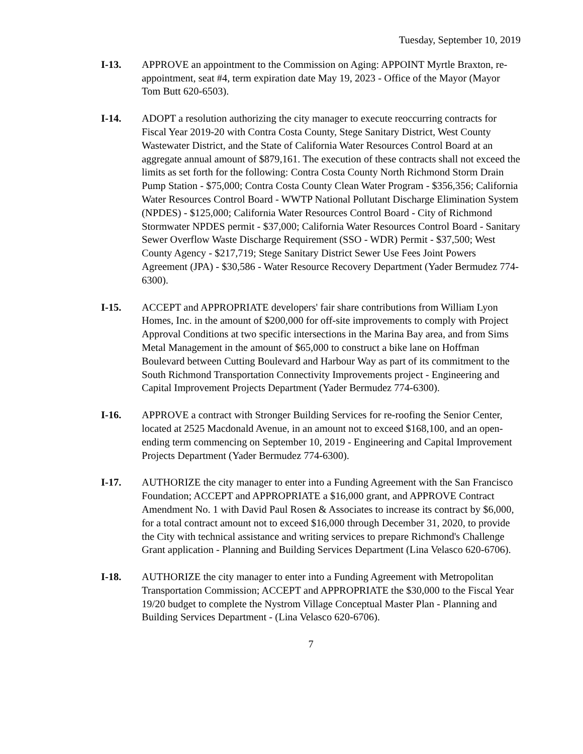Tuesday, September 10, 2019
I-13. APPROVE an appointment to the Commission on Aging: APPOINT Myrtle Braxton, re-appointment, seat #4, term expiration date May 19, 2023 - Office of the Mayor (Mayor Tom Butt 620-6503).
I-14. ADOPT a resolution authorizing the city manager to execute reoccurring contracts for Fiscal Year 2019-20 with Contra Costa County, Stege Sanitary District, West County Wastewater District, and the State of California Water Resources Control Board at an aggregate annual amount of $879,161. The execution of these contracts shall not exceed the limits as set forth for the following: Contra Costa County North Richmond Storm Drain Pump Station - $75,000; Contra Costa County Clean Water Program - $356,356; California Water Resources Control Board - WWTP National Pollutant Discharge Elimination System (NPDES) - $125,000; California Water Resources Control Board - City of Richmond Stormwater NPDES permit - $37,000; California Water Resources Control Board - Sanitary Sewer Overflow Waste Discharge Requirement (SSO - WDR) Permit - $37,500; West County Agency - $217,719; Stege Sanitary District Sewer Use Fees Joint Powers Agreement (JPA) - $30,586 - Water Resource Recovery Department (Yader Bermudez 774-6300).
I-15. ACCEPT and APPROPRIATE developers' fair share contributions from William Lyon Homes, Inc. in the amount of $200,000 for off-site improvements to comply with Project Approval Conditions at two specific intersections in the Marina Bay area, and from Sims Metal Management in the amount of $65,000 to construct a bike lane on Hoffman Boulevard between Cutting Boulevard and Harbour Way as part of its commitment to the South Richmond Transportation Connectivity Improvements project - Engineering and Capital Improvement Projects Department (Yader Bermudez 774-6300).
I-16. APPROVE a contract with Stronger Building Services for re-roofing the Senior Center, located at 2525 Macdonald Avenue, in an amount not to exceed $168,100, and an open-ending term commencing on September 10, 2019 - Engineering and Capital Improvement Projects Department (Yader Bermudez 774-6300).
I-17. AUTHORIZE the city manager to enter into a Funding Agreement with the San Francisco Foundation; ACCEPT and APPROPRIATE a $16,000 grant, and APPROVE Contract Amendment No. 1 with David Paul Rosen & Associates to increase its contract by $6,000, for a total contract amount not to exceed $16,000 through December 31, 2020, to provide the City with technical assistance and writing services to prepare Richmond's Challenge Grant application - Planning and Building Services Department (Lina Velasco 620-6706).
I-18. AUTHORIZE the city manager to enter into a Funding Agreement with Metropolitan Transportation Commission; ACCEPT and APPROPRIATE the $30,000 to the Fiscal Year 19/20 budget to complete the Nystrom Village Conceptual Master Plan - Planning and Building Services Department - (Lina Velasco 620-6706).
7